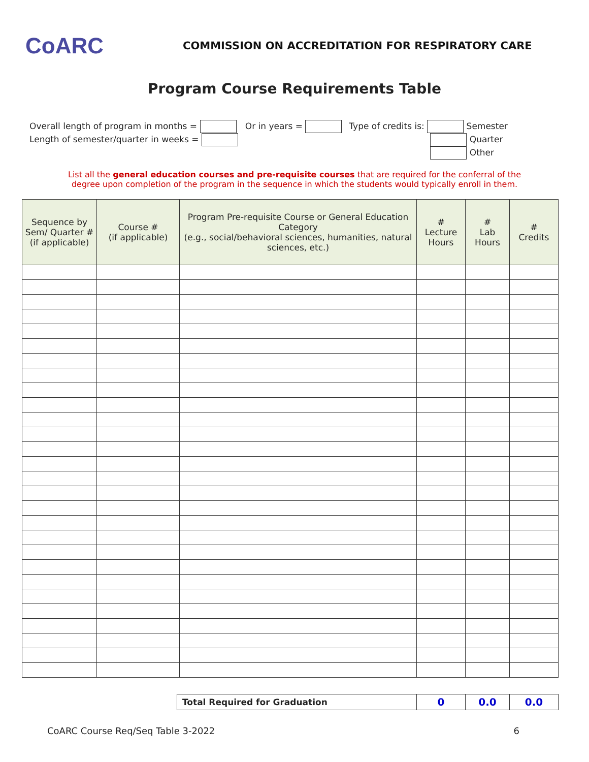CoARC
COMMISSION ON ACCREDITATION FOR RESPIRATORY CARE
Program Course Requirements Table
Overall length of program in months =
Length of semester/quarter in weeks =
Or in years = Type of credits is: Semester
Quarter
Other
List all the general education courses and pre-requisite courses that are required for the conferral of the degree upon completion of the program in the sequence in which the students would typically enroll in them.
| Sequence by Sem/ Quarter # (if applicable) | Course # (if applicable) | Program Pre-requisite Course or General Education Category (e.g., social/behavioral sciences, humanities, natural sciences, etc.) | # Lecture Hours | # Lab Hours | # Credits |
| --- | --- | --- | --- | --- | --- |
| Total Required for Graduation | 0 | 0.0 | 0.0 |
CoARC Course Req/Seq Table 3-2022 6